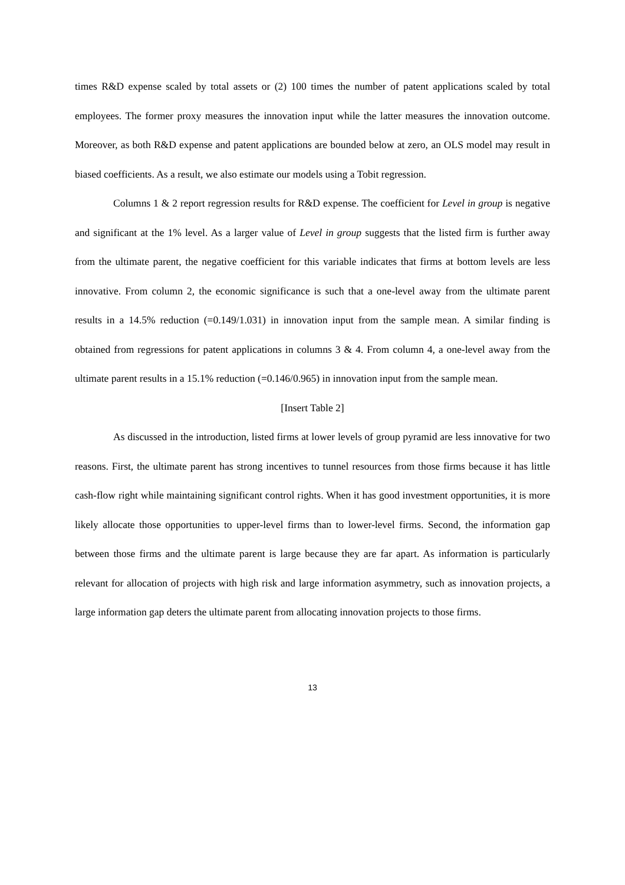times R&D expense scaled by total assets or (2) 100 times the number of patent applications scaled by total employees. The former proxy measures the innovation input while the latter measures the innovation outcome. Moreover, as both R&D expense and patent applications are bounded below at zero, an OLS model may result in biased coefficients. As a result, we also estimate our models using a Tobit regression.
Columns 1 & 2 report regression results for R&D expense. The coefficient for Level in group is negative and significant at the 1% level. As a larger value of Level in group suggests that the listed firm is further away from the ultimate parent, the negative coefficient for this variable indicates that firms at bottom levels are less innovative. From column 2, the economic significance is such that a one-level away from the ultimate parent results in a 14.5% reduction (=0.149/1.031) in innovation input from the sample mean. A similar finding is obtained from regressions for patent applications in columns 3 & 4. From column 4, a one-level away from the ultimate parent results in a 15.1% reduction (=0.146/0.965) in innovation input from the sample mean.
[Insert Table 2]
As discussed in the introduction, listed firms at lower levels of group pyramid are less innovative for two reasons. First, the ultimate parent has strong incentives to tunnel resources from those firms because it has little cash-flow right while maintaining significant control rights. When it has good investment opportunities, it is more likely allocate those opportunities to upper-level firms than to lower-level firms. Second, the information gap between those firms and the ultimate parent is large because they are far apart. As information is particularly relevant for allocation of projects with high risk and large information asymmetry, such as innovation projects, a large information gap deters the ultimate parent from allocating innovation projects to those firms.
13